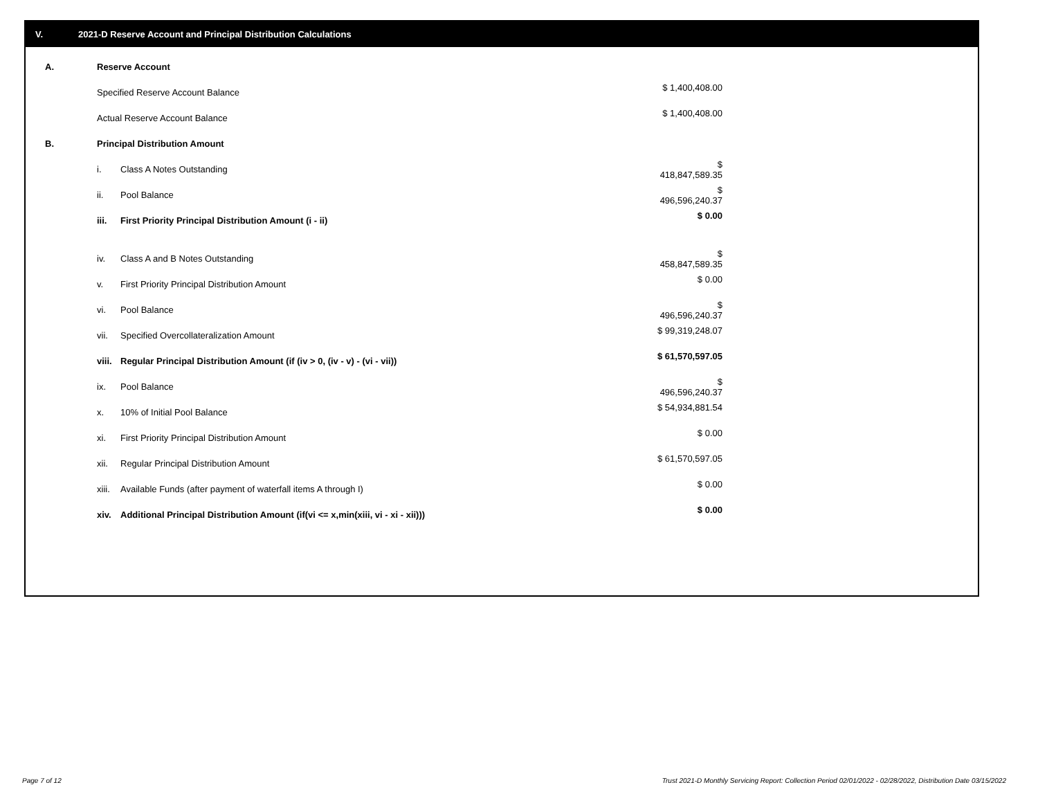V. 2021-D Reserve Account and Principal Distribution Calculations
| A. | Reserve Account | | |
| | Specified Reserve Account Balance | | $ 1,400,408.00 |
| | Actual Reserve Account Balance | | $ 1,400,408.00 |
| B. | Principal Distribution Amount | | |
| | i. | Class A Notes Outstanding | $ 418,847,589.35 |
| | ii. | Pool Balance | $ 496,596,240.37 |
| | iii. | First Priority Principal Distribution Amount (i - ii) | $ 0.00 |
| | iv. | Class A and B Notes Outstanding | $ 458,847,589.35 |
| | v. | First Priority Principal Distribution Amount | $ 0.00 |
| | vi. | Pool Balance | $ 496,596,240.37 |
| | vii. | Specified Overcollateralization Amount | $ 99,319,248.07 |
| | viii. | Regular Principal Distribution Amount (if (iv > 0, (iv - v) - (vi - vii)) | $ 61,570,597.05 |
| | ix. | Pool Balance | $ 496,596,240.37 |
| | x. | 10% of Initial Pool Balance | $ 54,934,881.54 |
| | xi. | First Priority Principal Distribution Amount | $ 0.00 |
| | xii. | Regular Principal Distribution Amount | $ 61,570,597.05 |
| | xiii. | Available Funds (after payment of waterfall items A through I) | $ 0.00 |
| | xiv. | Additional Principal Distribution Amount (if(vi <= x,min(xiii, vi - xi - xii))) | $ 0.00 |
Page 7 of 12
Trust 2021-D Monthly Servicing Report: Collection Period 02/01/2022 - 02/28/2022, Distribution Date 03/15/2022